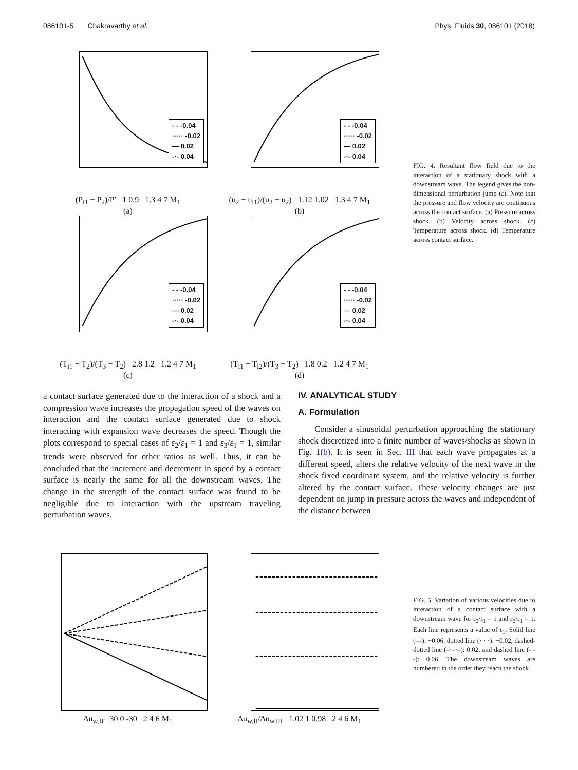086101-5 Chakravarthy et al. Phys. Fluids 30, 086101 (2018)
- - -0.04
····· -0.02
— 0.02
-·- 0.04
(P<sub>i1</sub> − P<sub>2</sub>)/P′ 1 0.9 1.3 4 7 M<sub>1</sub>
(a)
- - -0.04
····· -0.02
— 0.02
-·- 0.04
(u<sub>2</sub> − u<sub>i1</sub>)/(u<sub>3</sub> − u<sub>2</sub>) 1.12 1.02 1.3 4 7 M<sub>1</sub>
(b)
- - -0.04
····· -0.02
— 0.02
-·- 0.04
(T<sub>i1</sub> − T<sub>2</sub>)/(T<sub>3</sub> − T<sub>2</sub>) 2.8 1.2 1.2 4 7 M<sub>1</sub>
(c)
- - -0.04
····· -0.02
— 0.02
-·- 0.04
(T<sub>i1</sub> − T<sub>i2</sub>)/(T<sub>3</sub> − T<sub>2</sub>) 1.8 0.2 1.2 4 7 M<sub>1</sub>
(d)
FIG. 4. Resultant flow field due to the interaction of a stationary shock with a downstream wave. The legend gives the non-dimensional perturbation jump (ε). Note that the pressure and flow velocity are continuous across the contact surface. (a) Pressure across shock. (b) Velocity across shock. (c) Temperature across shock. (d) Temperature across contact surface.
a contact surface generated due to the interaction of a shock and a compression wave increases the propagation speed of the waves on interaction and the contact surface generated due to shock interacting with expansion wave decreases the speed. Though the plots correspond to special cases of ε<sub>2</sub>/ε<sub>1</sub> = 1 and ε<sub>3</sub>/ε<sub>1</sub> = 1, similar trends were observed for other ratios as well. Thus, it can be concluded that the increment and decrement in speed by a contact surface is nearly the same for all the downstream waves. The change in the strength of the contact surface was found to be negligible due to interaction with the upstream traveling perturbation waves.
IV. ANALYTICAL STUDY
A. Formulation
Consider a sinusoidal perturbation approaching the stationary shock discretized into a finite number of waves/shocks as shown in Fig. 1(b). It is seen in Sec. III that each wave propagates at a different speed, alters the relative velocity of the next wave in the shock fixed coordinate system, and the relative velocity is further altered by the contact surface. These velocity changes are just dependent on jump in pressure across the waves and independent of the distance between
Δu<sub>w,II</sub> 30 0 -30 2 4 6 M<sub>1</sub> Δu<sub>w,II</sub>/Δu<sub>w,III</sub> 1.02 1 0.98 2 4 6 M<sub>1</sub>
FIG. 5. Variation of various velocities due to interaction of a contact surface with a downstream wave for ε<sub>2</sub>/ε<sub>1</sub> = 1 and ε<sub>3</sub>/ε<sub>1</sub> = 1. Each line represents a value of ε<sub>1</sub>. Solid line (—): −0.06, dotted line (· · ·): −0.02, dashed-dotted line (–·–·–): 0.02, and dashed line (- - -): 0.06. The downstream waves are numbered in the order they reach the shock.